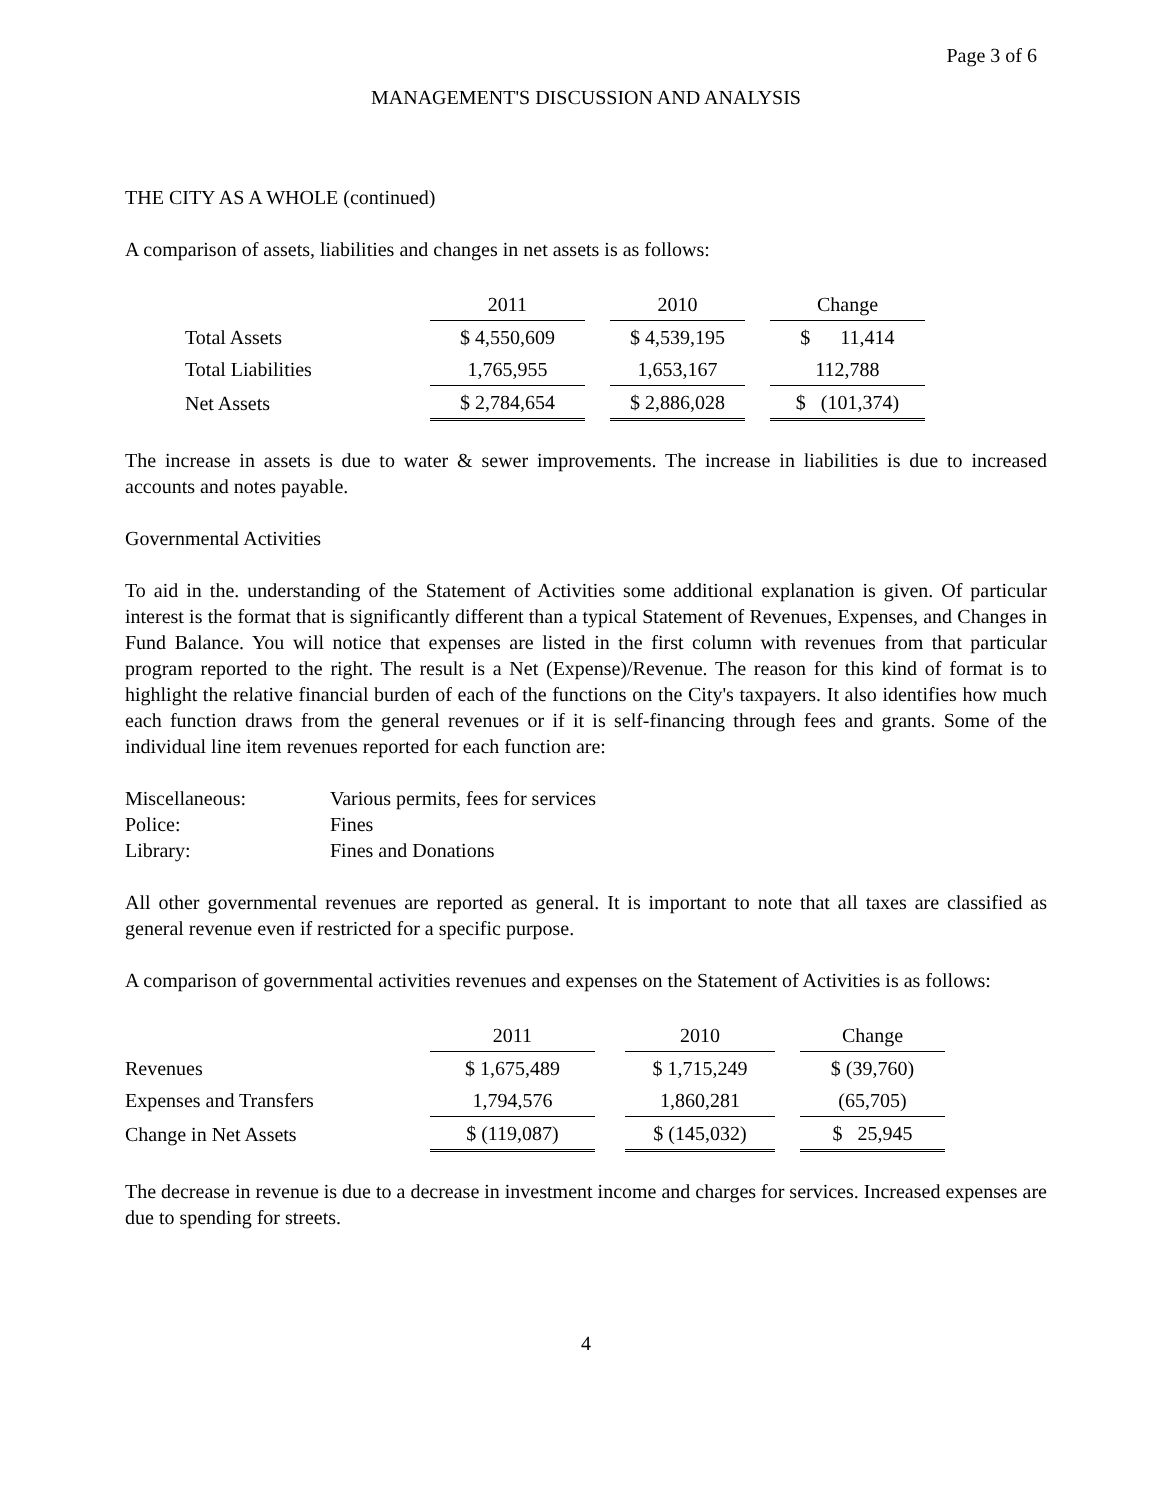Page 3 of 6
MANAGEMENT'S DISCUSSION AND ANALYSIS
THE CITY AS A WHOLE (continued)
A comparison of assets, liabilities and changes in net assets is as follows:
| | 2011 | | 2010 | | Change |
| --- | --- | --- | --- | --- | --- |
| Total Assets | $ 4,550,609 | | $ 4,539,195 | | $ 11,414 |
| Total Liabilities | 1,765,955 | | 1,653,167 | | 112,788 |
| Net Assets | $ 2,784,654 | | $ 2,886,028 | | $ (101,374) |
The increase in assets is due to water & sewer improvements. The increase in liabilities is due to increased accounts and notes payable.
Governmental Activities
To aid in the. understanding of the Statement of Activities some additional explanation is given. Of particular interest is the format that is significantly different than a typical Statement of Revenues, Expenses, and Changes in Fund Balance. You will notice that expenses are listed in the first column with revenues from that particular program reported to the right. The result is a Net (Expense)/Revenue. The reason for this kind of format is to highlight the relative financial burden of each of the functions on the City's taxpayers. It also identifies how much each function draws from the general revenues or if it is self-financing through fees and grants. Some of the individual line item revenues reported for each function are:
| Miscellaneous: | Various permits, fees for services |
| Police: | Fines |
| Library: | Fines and Donations |
All other governmental revenues are reported as general. It is important to note that all taxes are classified as general revenue even if restricted for a specific purpose.
A comparison of governmental activities revenues and expenses on the Statement of Activities is as follows:
| | 2011 | | 2010 | | Change |
| --- | --- | --- | --- | --- | --- |
| Revenues | $ 1,675,489 | | $ 1,715,249 | | $ (39,760) |
| Expenses and Transfers | 1,794,576 | | 1,860,281 | | (65,705) |
| Change in Net Assets | $ (119,087) | | $ (145,032) | | $ 25,945 |
The decrease in revenue is due to a decrease in investment income and charges for services. Increased expenses are due to spending for streets.
4